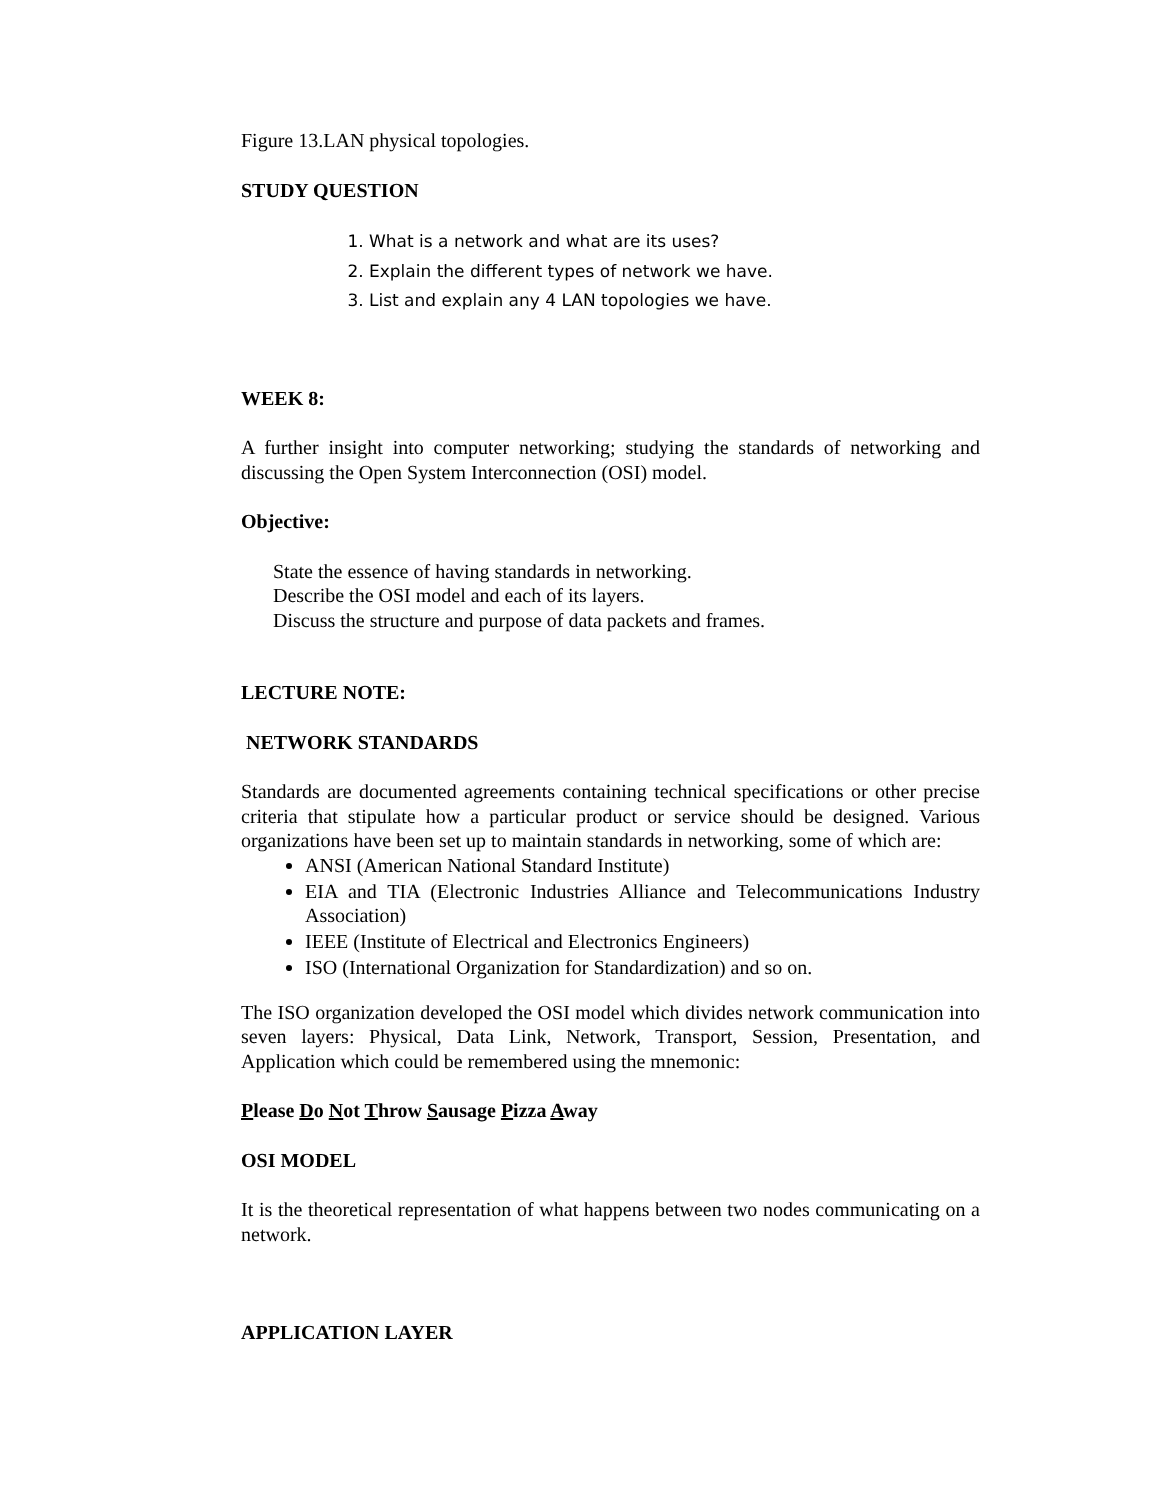Figure 13.LAN physical topologies.
STUDY QUESTION
1. What is a network and what are its uses?
2. Explain the different types of network we have.
3. List and explain any 4 LAN topologies we have.
WEEK 8:
A further insight into computer networking; studying the standards of networking and discussing the Open System Interconnection (OSI) model.
Objective:
State the essence of having standards in networking.
Describe the OSI model and each of its layers.
Discuss the structure and purpose of data packets and frames.
LECTURE NOTE:
NETWORK STANDARDS
Standards are documented agreements containing technical specifications or other precise criteria that stipulate how a particular product or service should be designed. Various organizations have been set up to maintain standards in networking, some of which are:
ANSI (American National Standard Institute)
EIA and TIA (Electronic Industries Alliance and Telecommunications Industry Association)
IEEE (Institute of Electrical and Electronics Engineers)
ISO (International Organization for Standardization) and so on.
The ISO organization developed the OSI model which divides network communication into seven layers: Physical, Data Link, Network, Transport, Session, Presentation, and Application which could be remembered using the mnemonic:
Please Do Not Throw Sausage Pizza Away
OSI MODEL
It is the theoretical representation of what happens between two nodes communicating on a network.
APPLICATION LAYER